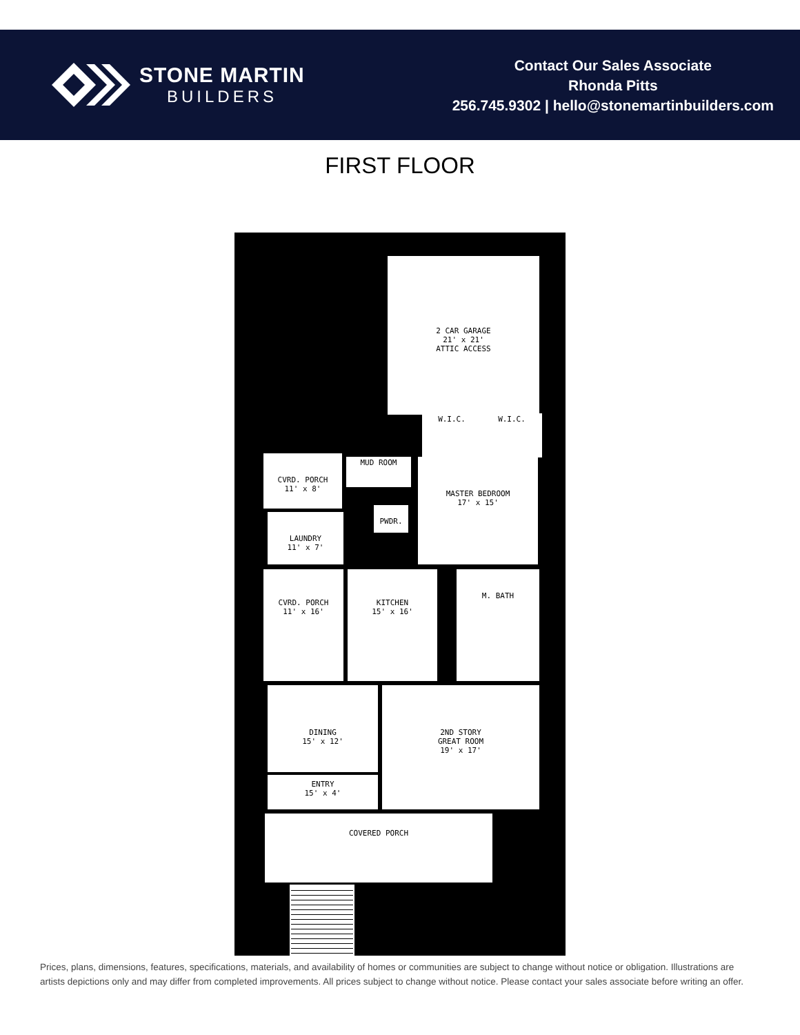STONE MARTIN
BUILDERS
Contact Our Sales Associate
Rhonda Pitts
256.745.9302 | hello@stonemartinbuilders.com
FIRST FLOOR
2 CAR GARAGE
21' x 21'
ATTIC ACCESS
W.I.C. W.I.C.
CVRD. PORCH
11' x 8'
MUD ROOM
MASTER BEDROOM
17' x 15'
PWDR.
LAUNDRY
11' x 7'
CVRD. PORCH
11' x 16'
KITCHEN
15' x 16'
M. BATH
DINING
15' x 12'
2ND STORY
GREAT ROOM
19' x 17'
ENTRY
15' x 4'
COVERED PORCH
Prices, plans, dimensions, features, specifications, materials, and availability of homes or communities are subject to change without notice or obligation. Illustrations are artists depictions only and may differ from completed improvements. All prices subject to change without notice. Please contact your sales associate before writing an offer.